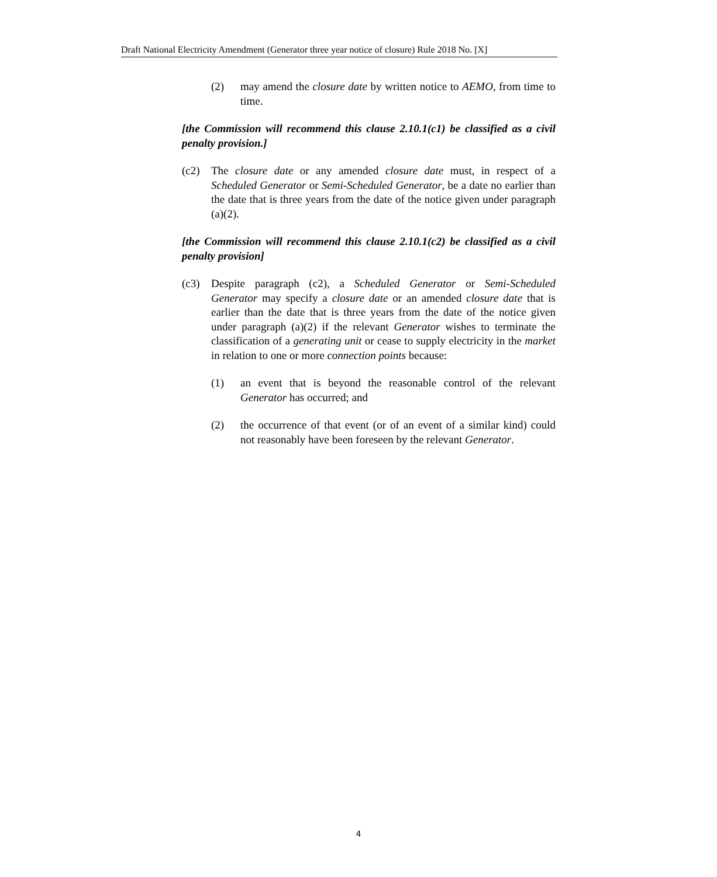Draft National Electricity Amendment (Generator three year notice of closure) Rule 2018 No. [X]
(2) may amend the closure date by written notice to AEMO, from time to time.
[the Commission will recommend this clause 2.10.1(c1) be classified as a civil penalty provision.]
(c2) The closure date or any amended closure date must, in respect of a Scheduled Generator or Semi-Scheduled Generator, be a date no earlier than the date that is three years from the date of the notice given under paragraph (a)(2).
[the Commission will recommend this clause 2.10.1(c2) be classified as a civil penalty provision]
(c3) Despite paragraph (c2), a Scheduled Generator or Semi-Scheduled Generator may specify a closure date or an amended closure date that is earlier than the date that is three years from the date of the notice given under paragraph (a)(2) if the relevant Generator wishes to terminate the classification of a generating unit or cease to supply electricity in the market in relation to one or more connection points because:
(1) an event that is beyond the reasonable control of the relevant Generator has occurred; and
(2) the occurrence of that event (or of an event of a similar kind) could not reasonably have been foreseen by the relevant Generator.
4